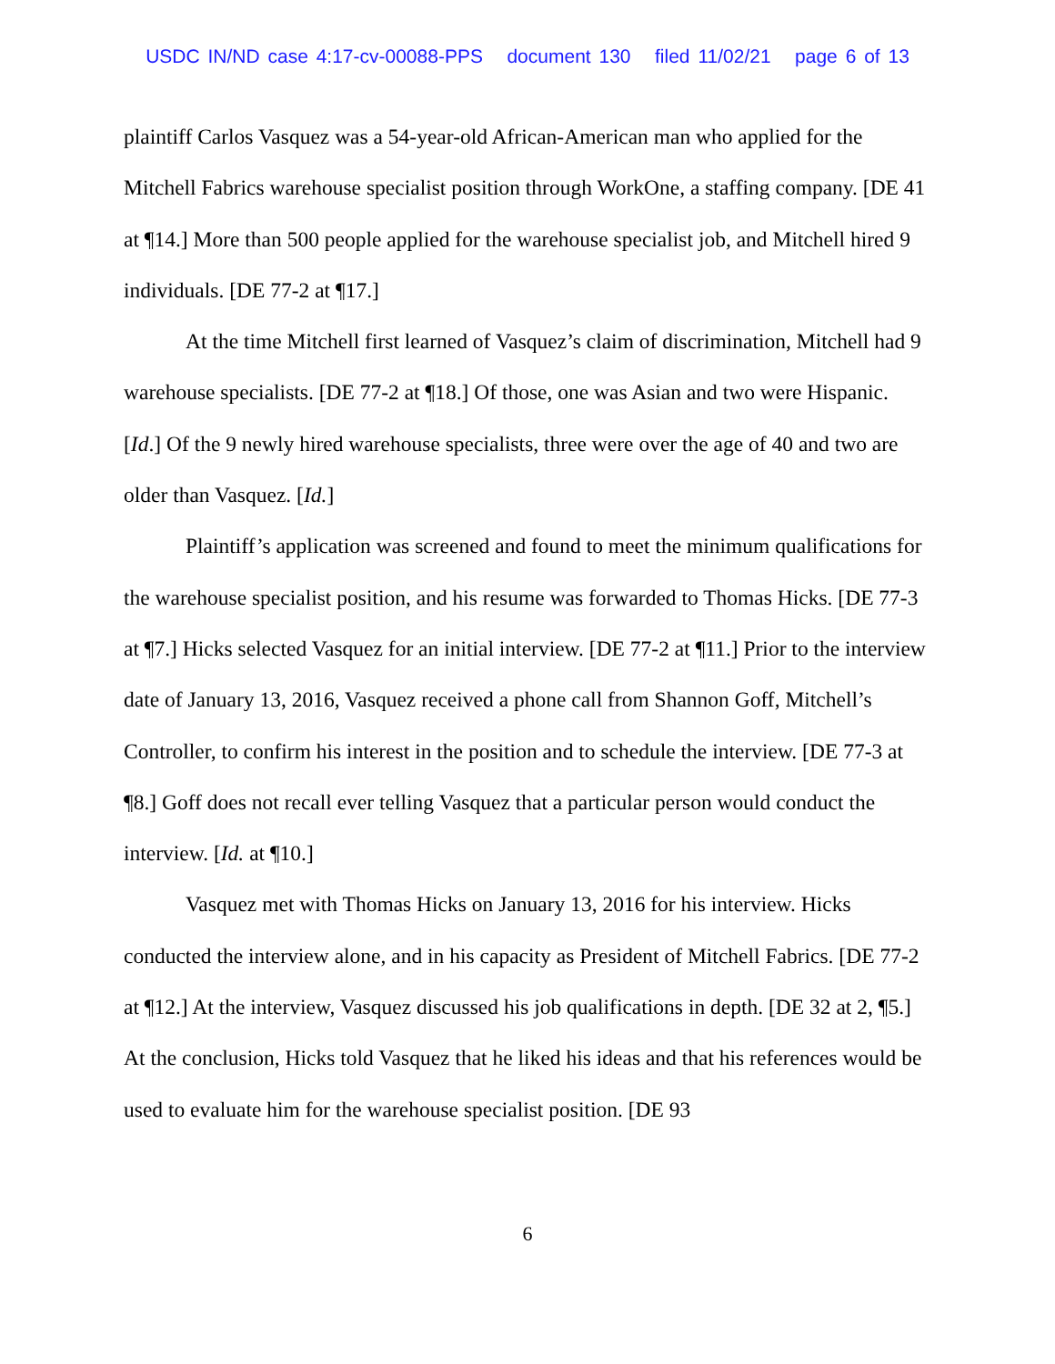USDC IN/ND case 4:17-cv-00088-PPS document 130 filed 11/02/21 page 6 of 13
plaintiff Carlos Vasquez was a 54-year-old African-American man who applied for the Mitchell Fabrics warehouse specialist position through WorkOne, a staffing company. [DE 41 at ¶14.] More than 500 people applied for the warehouse specialist job, and Mitchell hired 9 individuals. [DE 77-2 at ¶17.]
At the time Mitchell first learned of Vasquez’s claim of discrimination, Mitchell had 9 warehouse specialists. [DE 77-2 at ¶18.] Of those, one was Asian and two were Hispanic. [Id.] Of the 9 newly hired warehouse specialists, three were over the age of 40 and two are older than Vasquez. [Id.]
Plaintiff’s application was screened and found to meet the minimum qualifications for the warehouse specialist position, and his resume was forwarded to Thomas Hicks. [DE 77-3 at ¶7.] Hicks selected Vasquez for an initial interview. [DE 77-2 at ¶11.] Prior to the interview date of January 13, 2016, Vasquez received a phone call from Shannon Goff, Mitchell’s Controller, to confirm his interest in the position and to schedule the interview. [DE 77-3 at ¶8.] Goff does not recall ever telling Vasquez that a particular person would conduct the interview. [Id. at ¶10.]
Vasquez met with Thomas Hicks on January 13, 2016 for his interview. Hicks conducted the interview alone, and in his capacity as President of Mitchell Fabrics. [DE 77-2 at ¶12.] At the interview, Vasquez discussed his job qualifications in depth. [DE 32 at 2, ¶5.] At the conclusion, Hicks told Vasquez that he liked his ideas and that his references would be used to evaluate him for the warehouse specialist position. [DE 93
6